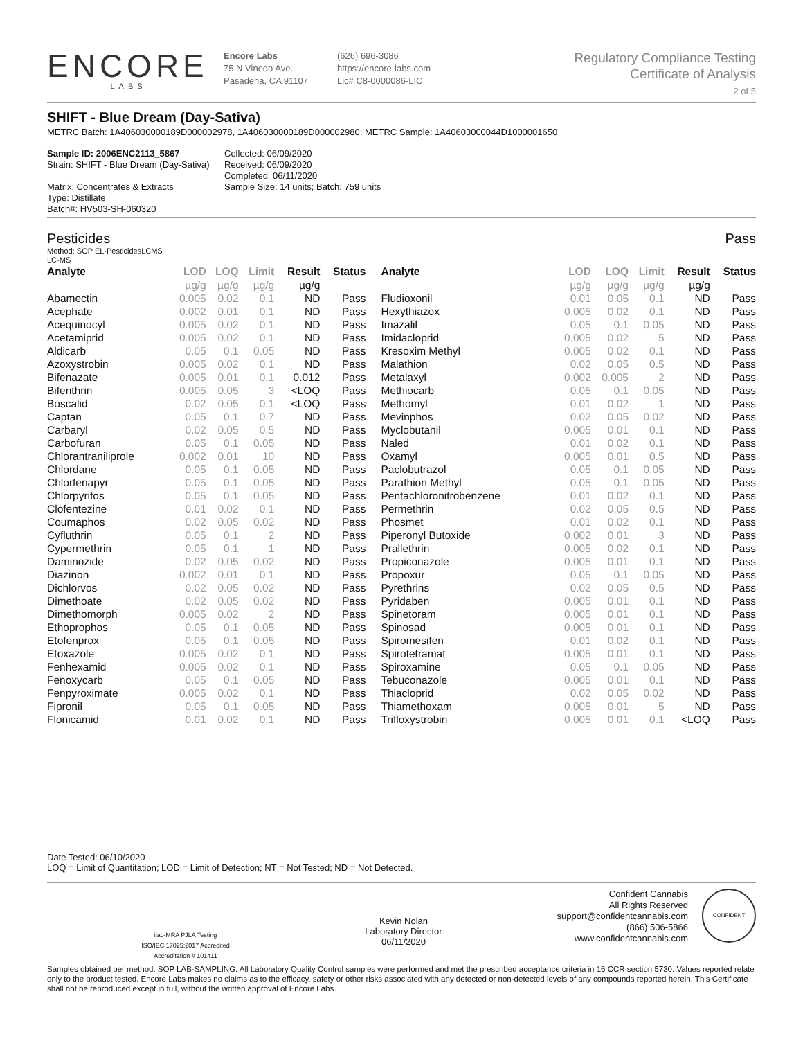ENCORE
LABS
Encore Labs
75 N Vinedo Ave.
Pasadena, CA 91107
(626) 696-3086
https://encore-labs.com
Lic# C8-0000086-LIC
Regulatory Compliance Testing
Certificate of Analysis
2 of 5
SHIFT - Blue Dream (Day-Sativa)
METRC Batch: 1A406030000189D000002978, 1A406030000189D000002980; METRC Sample: 1A40603000044D1000001650
Sample ID: 2006ENC2113_5867
Strain: SHIFT - Blue Dream (Day-Sativa)
Matrix: Concentrates & Extracts
Type: Distillate
Batch#: HV503-SH-060320
Collected: 06/09/2020
Received: 06/09/2020
Completed: 06/11/2020
Sample Size: 14 units; Batch: 759 units
Pesticides Pass
Method: SOP EL-PesticidesLCMS
LC-MS
| Analyte | LOD | LOQ | Limit | Result | Status | Analyte | LOD | LOQ | Limit | Result | Status |
| --- | --- | --- | --- | --- | --- | --- | --- | --- | --- | --- | --- |
| | µg/g | µg/g | µg/g | µg/g | | | µg/g | µg/g | µg/g | µg/g | |
| Abamectin | 0.005 | 0.02 | 0.1 | ND | Pass | Fludioxonil | 0.01 | 0.05 | 0.1 | ND | Pass |
| Acephate | 0.002 | 0.01 | 0.1 | ND | Pass | Hexythiazox | 0.005 | 0.02 | 0.1 | ND | Pass |
| Acequinocyl | 0.005 | 0.02 | 0.1 | ND | Pass | Imazalil | 0.05 | 0.1 | 0.05 | ND | Pass |
| Acetamiprid | 0.005 | 0.02 | 0.1 | ND | Pass | Imidacloprid | 0.005 | 0.02 | 5 | ND | Pass |
| Aldicarb | 0.05 | 0.1 | 0.05 | ND | Pass | Kresoxim Methyl | 0.005 | 0.02 | 0.1 | ND | Pass |
| Azoxystrobin | 0.005 | 0.02 | 0.1 | ND | Pass | Malathion | 0.02 | 0.05 | 0.5 | ND | Pass |
| Bifenazate | 0.005 | 0.01 | 0.1 | 0.012 | Pass | Metalaxyl | 0.002 | 0.005 | 2 | ND | Pass |
| Bifenthrin | 0.005 | 0.05 | 3 | <LOQ | Pass | Methiocarb | 0.05 | 0.1 | 0.05 | ND | Pass |
| Boscalid | 0.02 | 0.05 | 0.1 | <LOQ | Pass | Methomyl | 0.01 | 0.02 | 1 | ND | Pass |
| Captan | 0.05 | 0.1 | 0.7 | ND | Pass | Mevinphos | 0.02 | 0.05 | 0.02 | ND | Pass |
| Carbaryl | 0.02 | 0.05 | 0.5 | ND | Pass | Myclobutanil | 0.005 | 0.01 | 0.1 | ND | Pass |
| Carbofuran | 0.05 | 0.1 | 0.05 | ND | Pass | Naled | 0.01 | 0.02 | 0.1 | ND | Pass |
| Chlorantraniliprole | 0.002 | 0.01 | 10 | ND | Pass | Oxamyl | 0.005 | 0.01 | 0.5 | ND | Pass |
| Chlordane | 0.05 | 0.1 | 0.05 | ND | Pass | Paclobutrazol | 0.05 | 0.1 | 0.05 | ND | Pass |
| Chlorfenapyr | 0.05 | 0.1 | 0.05 | ND | Pass | Parathion Methyl | 0.05 | 0.1 | 0.05 | ND | Pass |
| Chlorpyrifos | 0.05 | 0.1 | 0.05 | ND | Pass | Pentachloronitrobenzene | 0.01 | 0.02 | 0.1 | ND | Pass |
| Clofentezine | 0.01 | 0.02 | 0.1 | ND | Pass | Permethrin | 0.02 | 0.05 | 0.5 | ND | Pass |
| Coumaphos | 0.02 | 0.05 | 0.02 | ND | Pass | Phosmet | 0.01 | 0.02 | 0.1 | ND | Pass |
| Cyfluthrin | 0.05 | 0.1 | 2 | ND | Pass | Piperonyl Butoxide | 0.002 | 0.01 | 3 | ND | Pass |
| Cypermethrin | 0.05 | 0.1 | 1 | ND | Pass | Prallethrin | 0.005 | 0.02 | 0.1 | ND | Pass |
| Daminozide | 0.02 | 0.05 | 0.02 | ND | Pass | Propiconazole | 0.005 | 0.01 | 0.1 | ND | Pass |
| Diazinon | 0.002 | 0.01 | 0.1 | ND | Pass | Propoxur | 0.05 | 0.1 | 0.05 | ND | Pass |
| Dichlorvos | 0.02 | 0.05 | 0.02 | ND | Pass | Pyrethrins | 0.02 | 0.05 | 0.5 | ND | Pass |
| Dimethoate | 0.02 | 0.05 | 0.02 | ND | Pass | Pyridaben | 0.005 | 0.01 | 0.1 | ND | Pass |
| Dimethomorph | 0.005 | 0.02 | 2 | ND | Pass | Spinetoram | 0.005 | 0.01 | 0.1 | ND | Pass |
| Ethoprophos | 0.05 | 0.1 | 0.05 | ND | Pass | Spinosad | 0.005 | 0.01 | 0.1 | ND | Pass |
| Etofenprox | 0.05 | 0.1 | 0.05 | ND | Pass | Spiromesifen | 0.01 | 0.02 | 0.1 | ND | Pass |
| Etoxazole | 0.005 | 0.02 | 0.1 | ND | Pass | Spirotetramat | 0.005 | 0.01 | 0.1 | ND | Pass |
| Fenhexamid | 0.005 | 0.02 | 0.1 | ND | Pass | Spiroxamine | 0.05 | 0.1 | 0.05 | ND | Pass |
| Fenoxycarb | 0.05 | 0.1 | 0.05 | ND | Pass | Tebuconazole | 0.005 | 0.01 | 0.1 | ND | Pass |
| Fenpyroximate | 0.005 | 0.02 | 0.1 | ND | Pass | Thiacloprid | 0.02 | 0.05 | 0.02 | ND | Pass |
| Fipronil | 0.05 | 0.1 | 0.05 | ND | Pass | Thiamethoxam | 0.005 | 0.01 | 5 | ND | Pass |
| Flonicamid | 0.01 | 0.02 | 0.1 | ND | Pass | Trifloxystrobin | 0.005 | 0.01 | 0.1 | <LOQ | Pass |
Date Tested: 06/10/2020
LOQ = Limit of Quantitation; LOD = Limit of Detection; NT = Not Tested; ND = Not Detected.
ilac-MRA PJLA Testing
ISO/IEC 17025:2017 Accredited
Accreditation # 101411
Kevin Nolan
Laboratory Director
06/11/2020
Confident Cannabis
All Rights Reserved
support@confidentcannabis.com
(866) 506-5866
www.confidentcannabis.com
CONFIDENT
Samples obtained per method: SOP LAB-SAMPLING. All Laboratory Quality Control samples were performed and met the prescribed acceptance criteria in 16 CCR section 5730. Values reported relate only to the product tested. Encore Labs makes no claims as to the efficacy, safety or other risks associated with any detected or non-detected levels of any compounds reported herein. This Certificate shall not be reproduced except in full, without the written approval of Encore Labs.